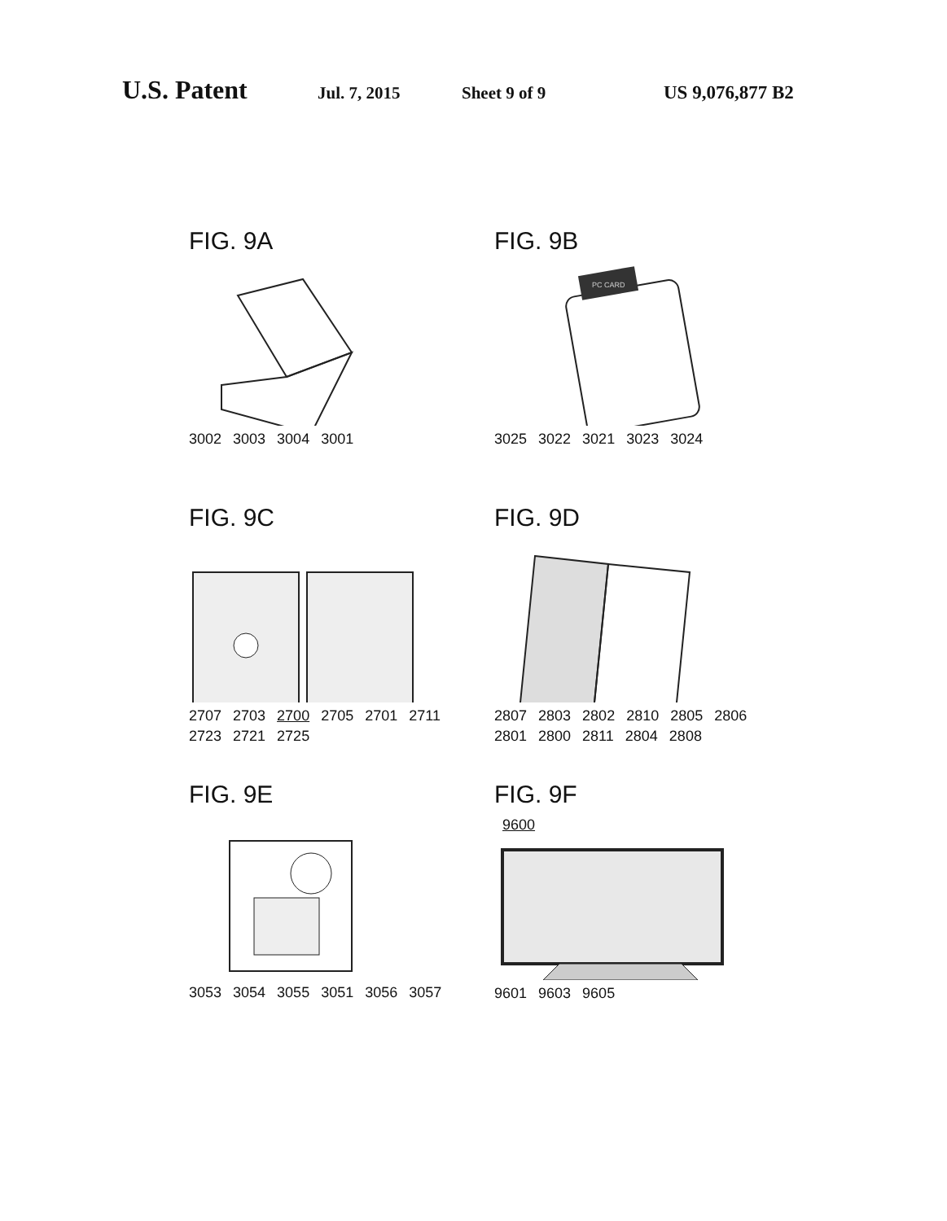U.S. Patent Jul. 7, 2015 Sheet 9 of 9 US 9,076,877 B2
FIG. 9A
3002 3003 3004 3001
FIG. 9B
PC CARD
3025 3022 3021 3023 3024
FIG. 9C
2707 2703 2700 2705 2701 2711 2723 2721 2725
FIG. 9D
2807 2803 2802 2810 2805 2806 2801 2800 2811 2804 2808
FIG. 9E
3053 3054 3055 3051 3056 3057
FIG. 9F
9600
9601 9603 9605